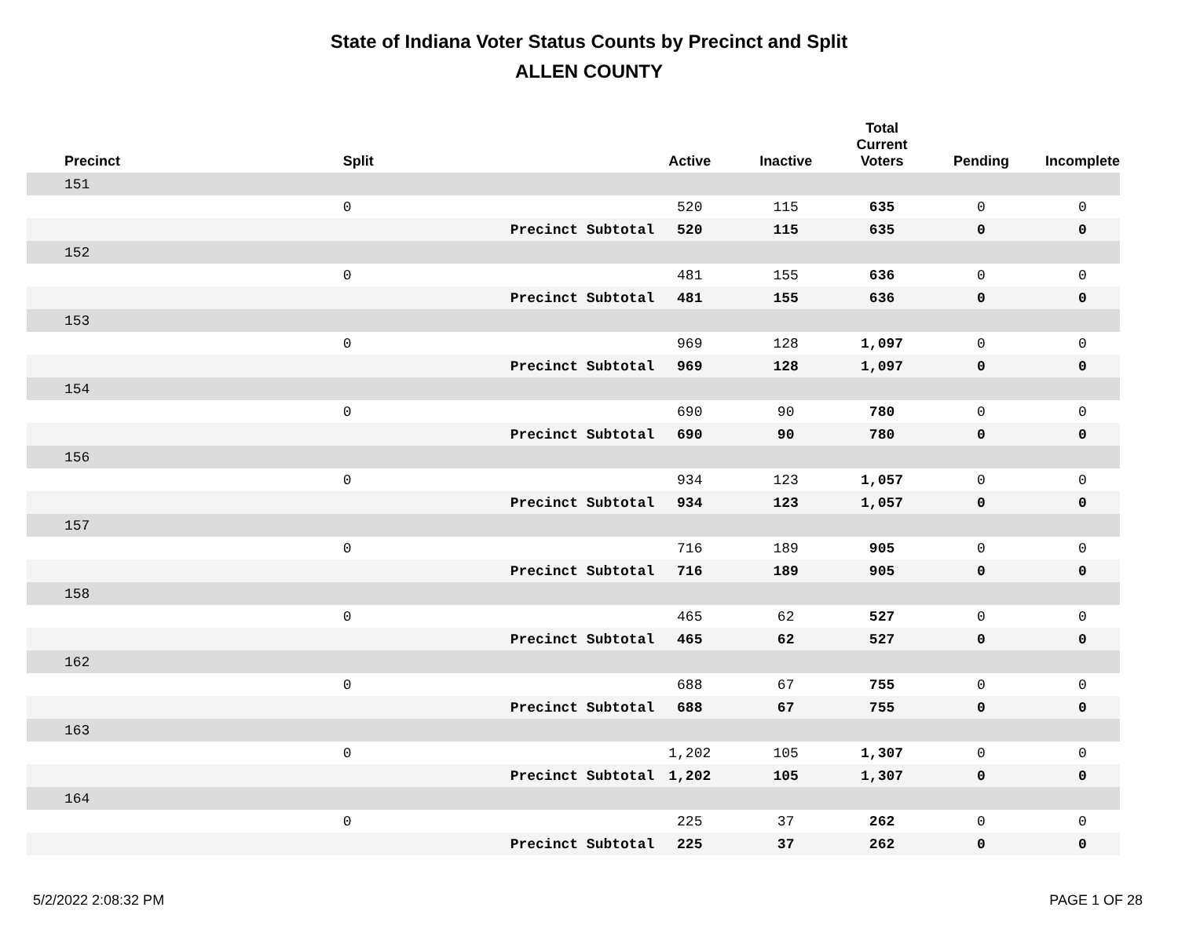State of Indiana Voter Status Counts by Precinct and Split
ALLEN COUNTY
| Precinct | Split | | Active | Inactive | Total Current Voters | Pending | Incomplete |
| --- | --- | --- | --- | --- | --- | --- | --- |
| 151 | | | | | | | |
| | 0 | | 520 | 115 | 635 | 0 | 0 |
| | | Precinct Subtotal | 520 | 115 | 635 | 0 | 0 |
| 152 | | | | | | | |
| | 0 | | 481 | 155 | 636 | 0 | 0 |
| | | Precinct Subtotal | 481 | 155 | 636 | 0 | 0 |
| 153 | | | | | | | |
| | 0 | | 969 | 128 | 1,097 | 0 | 0 |
| | | Precinct Subtotal | 969 | 128 | 1,097 | 0 | 0 |
| 154 | | | | | | | |
| | 0 | | 690 | 90 | 780 | 0 | 0 |
| | | Precinct Subtotal | 690 | 90 | 780 | 0 | 0 |
| 156 | | | | | | | |
| | 0 | | 934 | 123 | 1,057 | 0 | 0 |
| | | Precinct Subtotal | 934 | 123 | 1,057 | 0 | 0 |
| 157 | | | | | | | |
| | 0 | | 716 | 189 | 905 | 0 | 0 |
| | | Precinct Subtotal | 716 | 189 | 905 | 0 | 0 |
| 158 | | | | | | | |
| | 0 | | 465 | 62 | 527 | 0 | 0 |
| | | Precinct Subtotal | 465 | 62 | 527 | 0 | 0 |
| 162 | | | | | | | |
| | 0 | | 688 | 67 | 755 | 0 | 0 |
| | | Precinct Subtotal | 688 | 67 | 755 | 0 | 0 |
| 163 | | | | | | | |
| | 0 | | 1,202 | 105 | 1,307 | 0 | 0 |
| | | Precinct Subtotal | 1,202 | 105 | 1,307 | 0 | 0 |
| 164 | | | | | | | |
| | 0 | | 225 | 37 | 262 | 0 | 0 |
| | | Precinct Subtotal | 225 | 37 | 262 | 0 | 0 |
5/2/2022 2:08:32 PM PAGE 1 OF 28